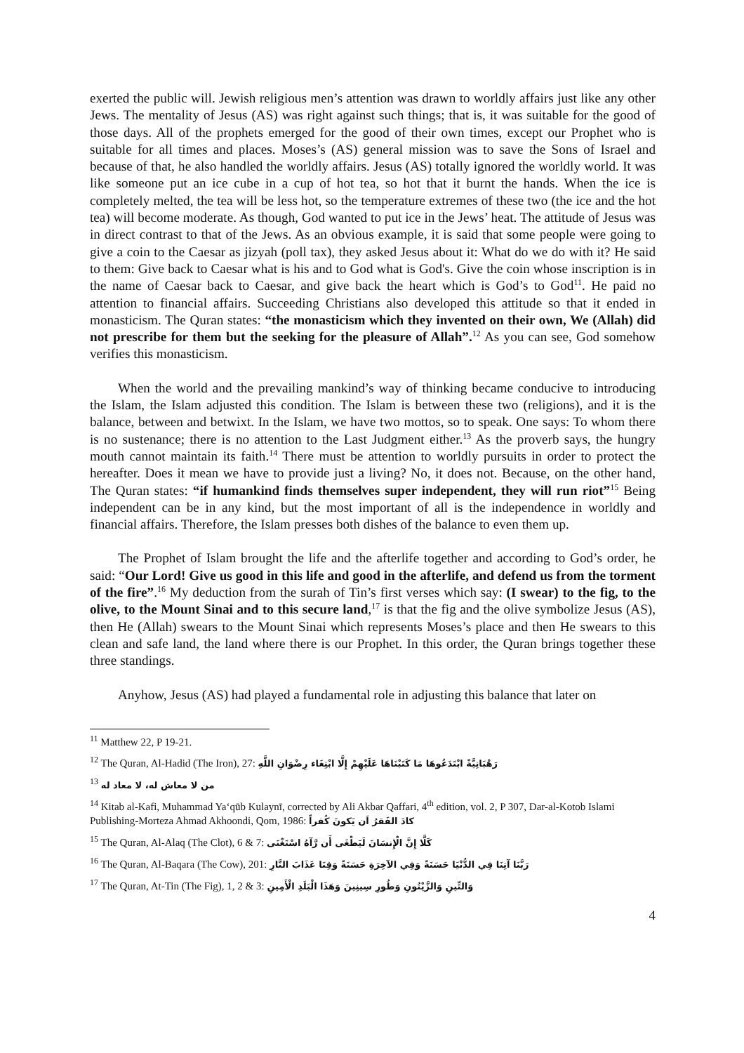exerted the public will. Jewish religious men’s attention was drawn to worldly affairs just like any other Jews. The mentality of Jesus (AS) was right against such things; that is, it was suitable for the good of those days. All of the prophets emerged for the good of their own times, except our Prophet who is suitable for all times and places. Moses’s (AS) general mission was to save the Sons of Israel and because of that, he also handled the worldly affairs. Jesus (AS) totally ignored the worldly world. It was like someone put an ice cube in a cup of hot tea, so hot that it burnt the hands. When the ice is completely melted, the tea will be less hot, so the temperature extremes of these two (the ice and the hot tea) will become moderate. As though, God wanted to put ice in the Jews’ heat. The attitude of Jesus was in direct contrast to that of the Jews. As an obvious example, it is said that some people were going to give a coin to the Caesar as jizyah (poll tax), they asked Jesus about it: What do we do with it? He said to them: Give back to Caesar what is his and to God what is God's. Give the coin whose inscription is in the name of Caesar back to Caesar, and give back the heart which is God’s to God<sup>11</sup>. He paid no attention to financial affairs. Succeeding Christians also developed this attitude so that it ended in monasticism. The Quran states: “the monasticism which they invented on their own, We (Allah) did not prescribe for them but the seeking for the pleasure of Allah”.<sup>12</sup> As you can see, God somehow verifies this monasticism.
When the world and the prevailing mankind’s way of thinking became conducive to introducing the Islam, the Islam adjusted this condition. The Islam is between these two (religions), and it is the balance, between and betwixt. In the Islam, we have two mottos, so to speak. One says: To whom there is no sustenance; there is no attention to the Last Judgment either.<sup>13</sup> As the proverb says, the hungry mouth cannot maintain its faith.<sup>14</sup> There must be attention to worldly pursuits in order to protect the hereafter. Does it mean we have to provide just a living? No, it does not. Because, on the other hand, The Quran states: “if humankind finds themselves super independent, they will run riot”<sup>15</sup> Being independent can be in any kind, but the most important of all is the independence in worldly and financial affairs. Therefore, the Islam presses both dishes of the balance to even them up.
The Prophet of Islam brought the life and the afterlife together and according to God’s order, he said: “Our Lord! Give us good in this life and good in the afterlife, and defend us from the torment of the fire”.<sup>16</sup> My deduction from the surah of Tin’s first verses which say: (I swear) to the fig, to the olive, to the Mount Sinai and to this secure land,<sup>17</sup> is that the fig and the olive symbolize Jesus (AS), then He (Allah) swears to the Mount Sinai which represents Moses’s place and then He swears to this clean and safe land, the land where there is our Prophet. In this order, the Quran brings together these three standings.
Anyhow, Jesus (AS) had played a fundamental role in adjusting this balance that later on
<sup>11</sup> Matthew 22, P 19-21.
<sup>12</sup> The Quran, Al-Hadid (The Iron), 27: رَهْبَانِيَّةً ابْتَدَعُوهَا مَا كَتَبْنَاهَا عَلَيْهِمْ إِلَّا ابْتِغَاء رِضْوَانِ اللَّهِ
<sup>13</sup> من لا معاش له، لا معاد له
<sup>14</sup> Kitab al-Kafi, Muhammad Ya‘qūb Kulaynī, corrected by Ali Akbar Qaffari, 4<sup>th</sup> edition, vol. 2, P 307, Dar-al-Kotob Islami Publishing-Morteza Ahmad Akhoondi, Qom, 1986: كادَ الفَقرُ اَن يَكونَ كُفراً
<sup>15</sup> The Quran, Al-Alaq (The Clot), 6 & 7: كَلَّا إِنَّ الْإِنسَانَ لَيَطْغَى أَن رَّآهُ اسْتَغْنَى
<sup>16</sup> The Quran, Al-Baqara (The Cow), 201: رَبَّنَا آتِنَا فِي الدُّنْيَا حَسَنَةً وَفِي الآخِرَةِ حَسَنَةً وَقِنَا عَذَابَ النَّارِ
<sup>17</sup> The Quran, At-Tin (The Fig), 1, 2 & 3: وَالتِّينِ وَالزَّيْتُونِ وَطُورِ سِينِينَ وَهَذَا الْبَلَدِ الْأَمِينِ
4